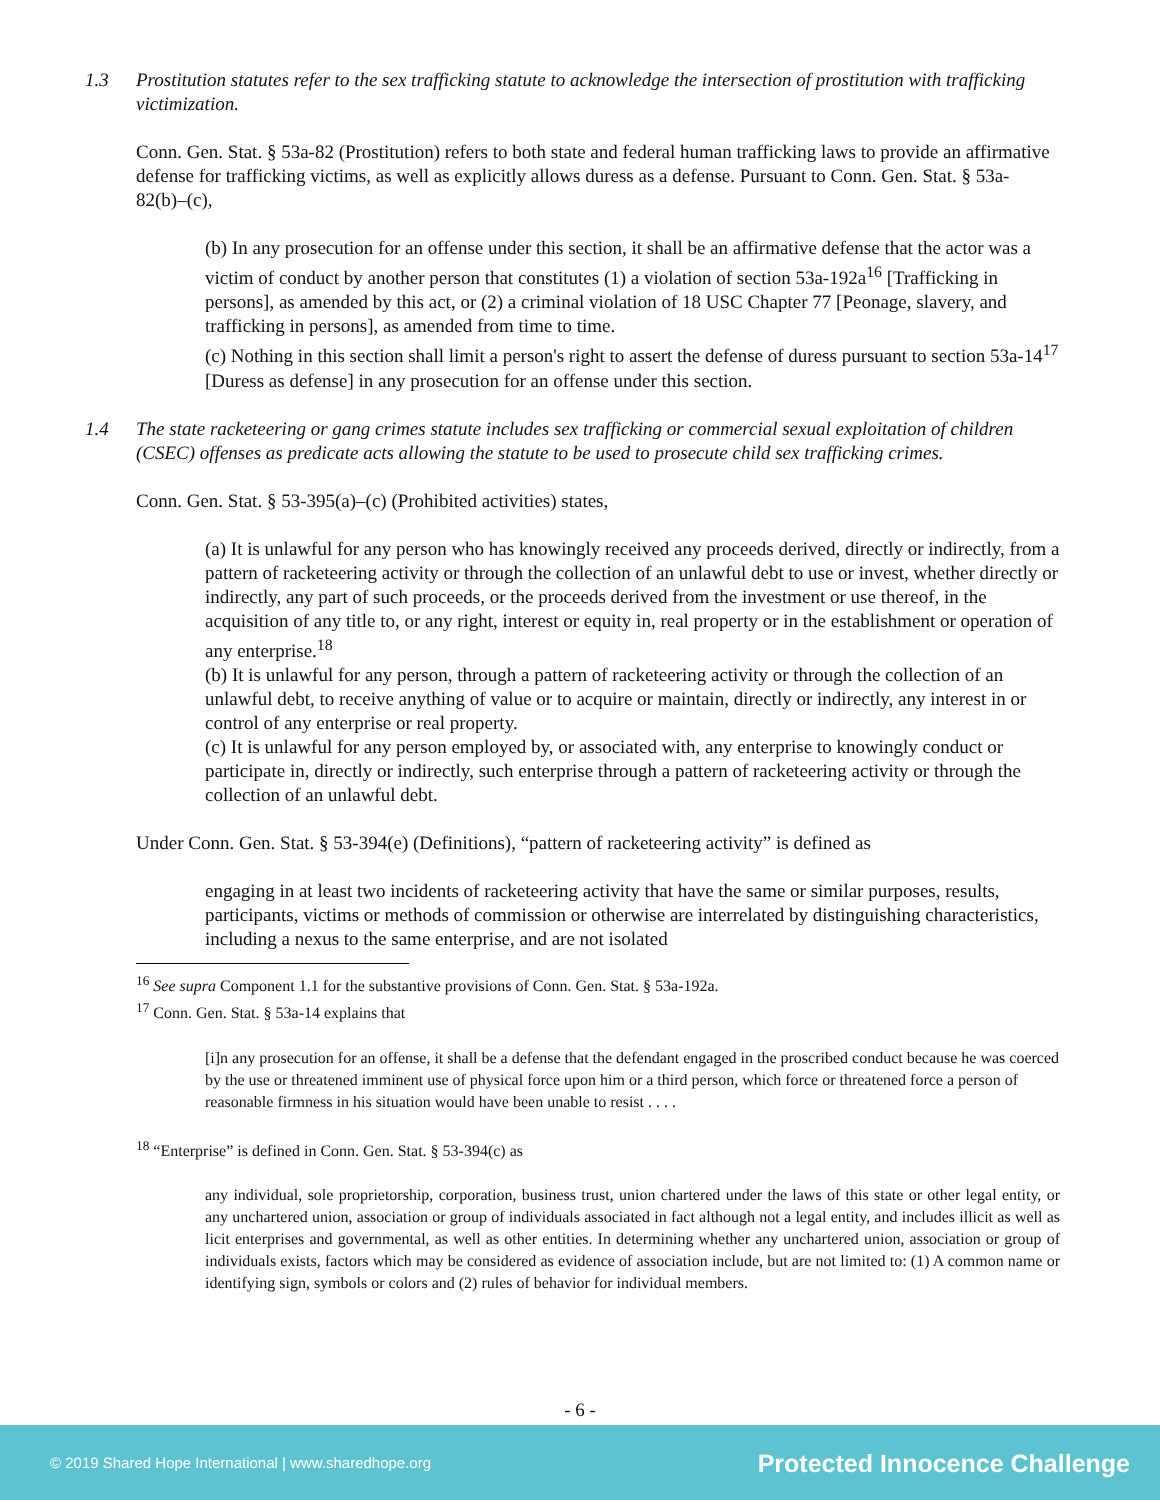1.3 Prostitution statutes refer to the sex trafficking statute to acknowledge the intersection of prostitution with trafficking victimization.
Conn. Gen. Stat. § 53a-82 (Prostitution) refers to both state and federal human trafficking laws to provide an affirmative defense for trafficking victims, as well as explicitly allows duress as a defense. Pursuant to Conn. Gen. Stat. § 53a-82(b)–(c),
(b) In any prosecution for an offense under this section, it shall be an affirmative defense that the actor was a victim of conduct by another person that constitutes (1) a violation of section 53a-192a<sup>16</sup> [Trafficking in persons], as amended by this act, or (2) a criminal violation of 18 USC Chapter 77 [Peonage, slavery, and trafficking in persons], as amended from time to time.
(c) Nothing in this section shall limit a person's right to assert the defense of duress pursuant to section 53a-14<sup>17</sup> [Duress as defense] in any prosecution for an offense under this section.
1.4 The state racketeering or gang crimes statute includes sex trafficking or commercial sexual exploitation of children (CSEC) offenses as predicate acts allowing the statute to be used to prosecute child sex trafficking crimes.
Conn. Gen. Stat. § 53-395(a)–(c) (Prohibited activities) states,
(a) It is unlawful for any person who has knowingly received any proceeds derived, directly or indirectly, from a pattern of racketeering activity or through the collection of an unlawful debt to use or invest, whether directly or indirectly, any part of such proceeds, or the proceeds derived from the investment or use thereof, in the acquisition of any title to, or any right, interest or equity in, real property or in the establishment or operation of any enterprise.<sup>18</sup>
(b) It is unlawful for any person, through a pattern of racketeering activity or through the collection of an unlawful debt, to receive anything of value or to acquire or maintain, directly or indirectly, any interest in or control of any enterprise or real property.
(c) It is unlawful for any person employed by, or associated with, any enterprise to knowingly conduct or participate in, directly or indirectly, such enterprise through a pattern of racketeering activity or through the collection of an unlawful debt.
Under Conn. Gen. Stat. § 53-394(e) (Definitions), “pattern of racketeering activity” is defined as
engaging in at least two incidents of racketeering activity that have the same or similar purposes, results, participants, victims or methods of commission or otherwise are interrelated by distinguishing characteristics, including a nexus to the same enterprise, and are not isolated
<sup>16</sup> See supra Component 1.1 for the substantive provisions of Conn. Gen. Stat. § 53a-192a.
<sup>17</sup> Conn. Gen. Stat. § 53a-14 explains that
[i]n any prosecution for an offense, it shall be a defense that the defendant engaged in the proscribed conduct because he was coerced by the use or threatened imminent use of physical force upon him or a third person, which force or threatened force a person of reasonable firmness in his situation would have been unable to resist . . . .
<sup>18</sup> “Enterprise” is defined in Conn. Gen. Stat. § 53-394(c) as
any individual, sole proprietorship, corporation, business trust, union chartered under the laws of this state or other legal entity, or any unchartered union, association or group of individuals associated in fact although not a legal entity, and includes illicit as well as licit enterprises and governmental, as well as other entities. In determining whether any unchartered union, association or group of individuals exists, factors which may be considered as evidence of association include, but are not limited to: (1) A common name or identifying sign, symbols or colors and (2) rules of behavior for individual members.
- 6 -
© 2019 Shared Hope International | www.sharedhope.org Protected Innocence Challenge